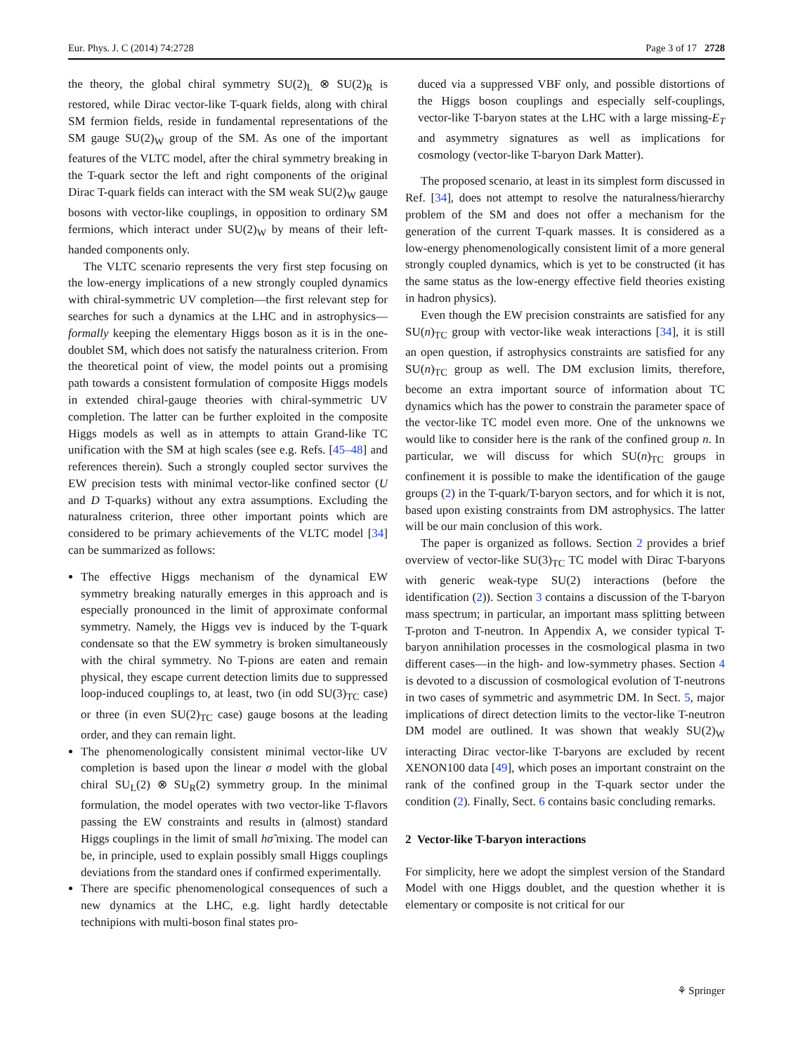Eur. Phys. J. C (2014) 74:2728 Page 3 of 17 2728
the theory, the global chiral symmetry SU(2)<sub>L</sub> ⊗ SU(2)<sub>R</sub> is restored, while Dirac vector-like T-quark fields, along with chiral SM fermion fields, reside in fundamental representations of the SM gauge SU(2)<sub>W</sub> group of the SM. As one of the important features of the VLTC model, after the chiral symmetry breaking in the T-quark sector the left and right components of the original Dirac T-quark fields can interact with the SM weak SU(2)<sub>W</sub> gauge bosons with vector-like couplings, in opposition to ordinary SM fermions, which interact under SU(2)<sub>W</sub> by means of their left-handed components only.
The VLTC scenario represents the very first step focusing on the low-energy implications of a new strongly coupled dynamics with chiral-symmetric UV completion—the first relevant step for searches for such a dynamics at the LHC and in astrophysics—formally keeping the elementary Higgs boson as it is in the one-doublet SM, which does not satisfy the naturalness criterion. From the theoretical point of view, the model points out a promising path towards a consistent formulation of composite Higgs models in extended chiral-gauge theories with chiral-symmetric UV completion. The latter can be further exploited in the composite Higgs models as well as in attempts to attain Grand-like TC unification with the SM at high scales (see e.g. Refs. [45–48] and references therein). Such a strongly coupled sector survives the EW precision tests with minimal vector-like confined sector (U and D T-quarks) without any extra assumptions. Excluding the naturalness criterion, three other important points which are considered to be primary achievements of the VLTC model [34] can be summarized as follows:
The effective Higgs mechanism of the dynamical EW symmetry breaking naturally emerges in this approach and is especially pronounced in the limit of approximate conformal symmetry. Namely, the Higgs vev is induced by the T-quark condensate so that the EW symmetry is broken simultaneously with the chiral symmetry. No T-pions are eaten and remain physical, they escape current detection limits due to suppressed loop-induced couplings to, at least, two (in odd SU(3)<sub>TC</sub> case) or three (in even SU(2)<sub>TC</sub> case) gauge bosons at the leading order, and they can remain light.
The phenomenologically consistent minimal vector-like UV completion is based upon the linear σ model with the global chiral SU<sub>L</sub>(2) ⊗ SU<sub>R</sub>(2) symmetry group. In the minimal formulation, the model operates with two vector-like T-flavors passing the EW constraints and results in (almost) standard Higgs couplings in the limit of small hσ̃ mixing. The model can be, in principle, used to explain possibly small Higgs couplings deviations from the standard ones if confirmed experimentally.
There are specific phenomenological consequences of such a new dynamics at the LHC, e.g. light hardly detectable technipions with multi-boson final states pro-
duced via a suppressed VBF only, and possible distortions of the Higgs boson couplings and especially self-couplings, vector-like T-baryon states at the LHC with a large missing-E<sub>T</sub> and asymmetry signatures as well as implications for cosmology (vector-like T-baryon Dark Matter).
The proposed scenario, at least in its simplest form discussed in Ref. [34], does not attempt to resolve the naturalness/hierarchy problem of the SM and does not offer a mechanism for the generation of the current T-quark masses. It is considered as a low-energy phenomenologically consistent limit of a more general strongly coupled dynamics, which is yet to be constructed (it has the same status as the low-energy effective field theories existing in hadron physics).
Even though the EW precision constraints are satisfied for any SU(n)<sub>TC</sub> group with vector-like weak interactions [34], it is still an open question, if astrophysics constraints are satisfied for any SU(n)<sub>TC</sub> group as well. The DM exclusion limits, therefore, become an extra important source of information about TC dynamics which has the power to constrain the parameter space of the vector-like TC model even more. One of the unknowns we would like to consider here is the rank of the confined group n. In particular, we will discuss for which SU(n)<sub>TC</sub> groups in confinement it is possible to make the identification of the gauge groups (2) in the T-quark/T-baryon sectors, and for which it is not, based upon existing constraints from DM astrophysics. The latter will be our main conclusion of this work.
The paper is organized as follows. Section 2 provides a brief overview of vector-like SU(3)<sub>TC</sub> TC model with Dirac T-baryons with generic weak-type SU(2) interactions (before the identification (2)). Section 3 contains a discussion of the T-baryon mass spectrum; in particular, an important mass splitting between T-proton and T-neutron. In Appendix A, we consider typical T-baryon annihilation processes in the cosmological plasma in two different cases—in the high- and low-symmetry phases. Section 4 is devoted to a discussion of cosmological evolution of T-neutrons in two cases of symmetric and asymmetric DM. In Sect. 5, major implications of direct detection limits to the vector-like T-neutron DM model are outlined. It was shown that weakly SU(2)<sub>W</sub> interacting Dirac vector-like T-baryons are excluded by recent XENON100 data [49], which poses an important constraint on the rank of the confined group in the T-quark sector under the condition (2). Finally, Sect. 6 contains basic concluding remarks.
2 Vector-like T-baryon interactions
For simplicity, here we adopt the simplest version of the Standard Model with one Higgs doublet, and the question whether it is elementary or composite is not critical for our
⚘ Springer